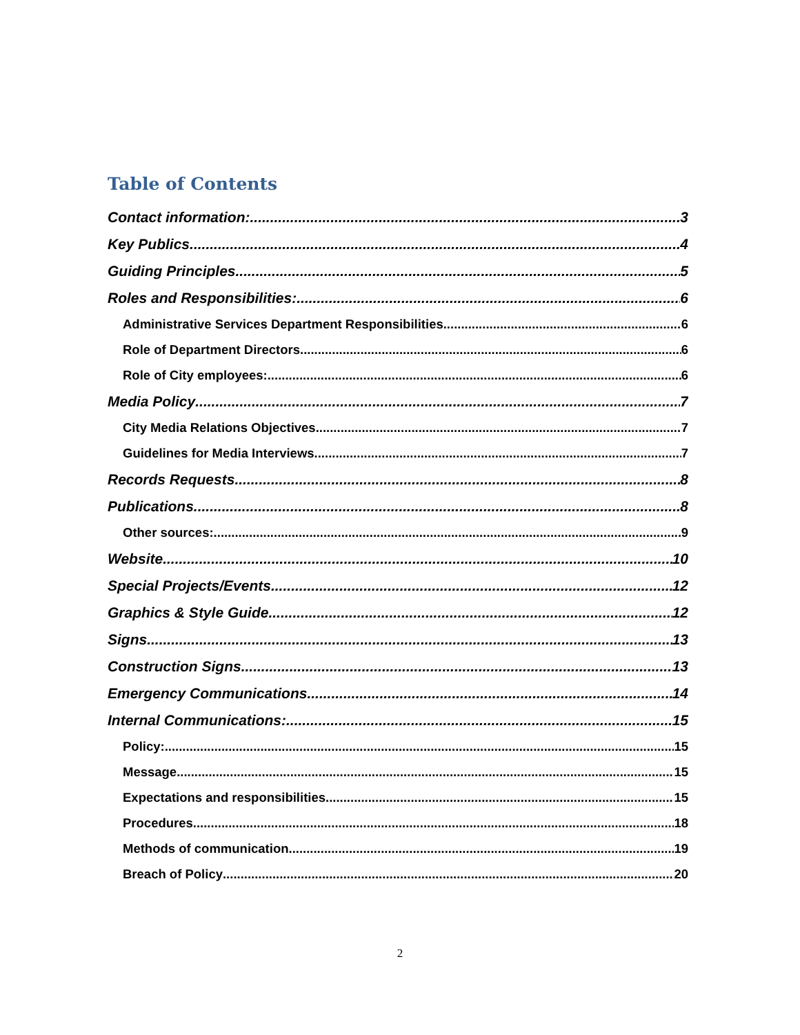Table of Contents
Contact information: 3
Key Publics 4
Guiding Principles 5
Roles and Responsibilities: 6
Administrative Services Department Responsibilities 6
Role of Department Directors 6
Role of City employees: 6
Media Policy 7
City Media Relations Objectives 7
Guidelines for Media Interviews 7
Records Requests 8
Publications 8
Other sources: 9
Website 10
Special Projects/Events 12
Graphics & Style Guide 12
Signs 13
Construction Signs 13
Emergency Communications 14
Internal Communications: 15
Policy: 15
Message 15
Expectations and responsibilities 15
Procedures 18
Methods of communication 19
Breach of Policy 20
2